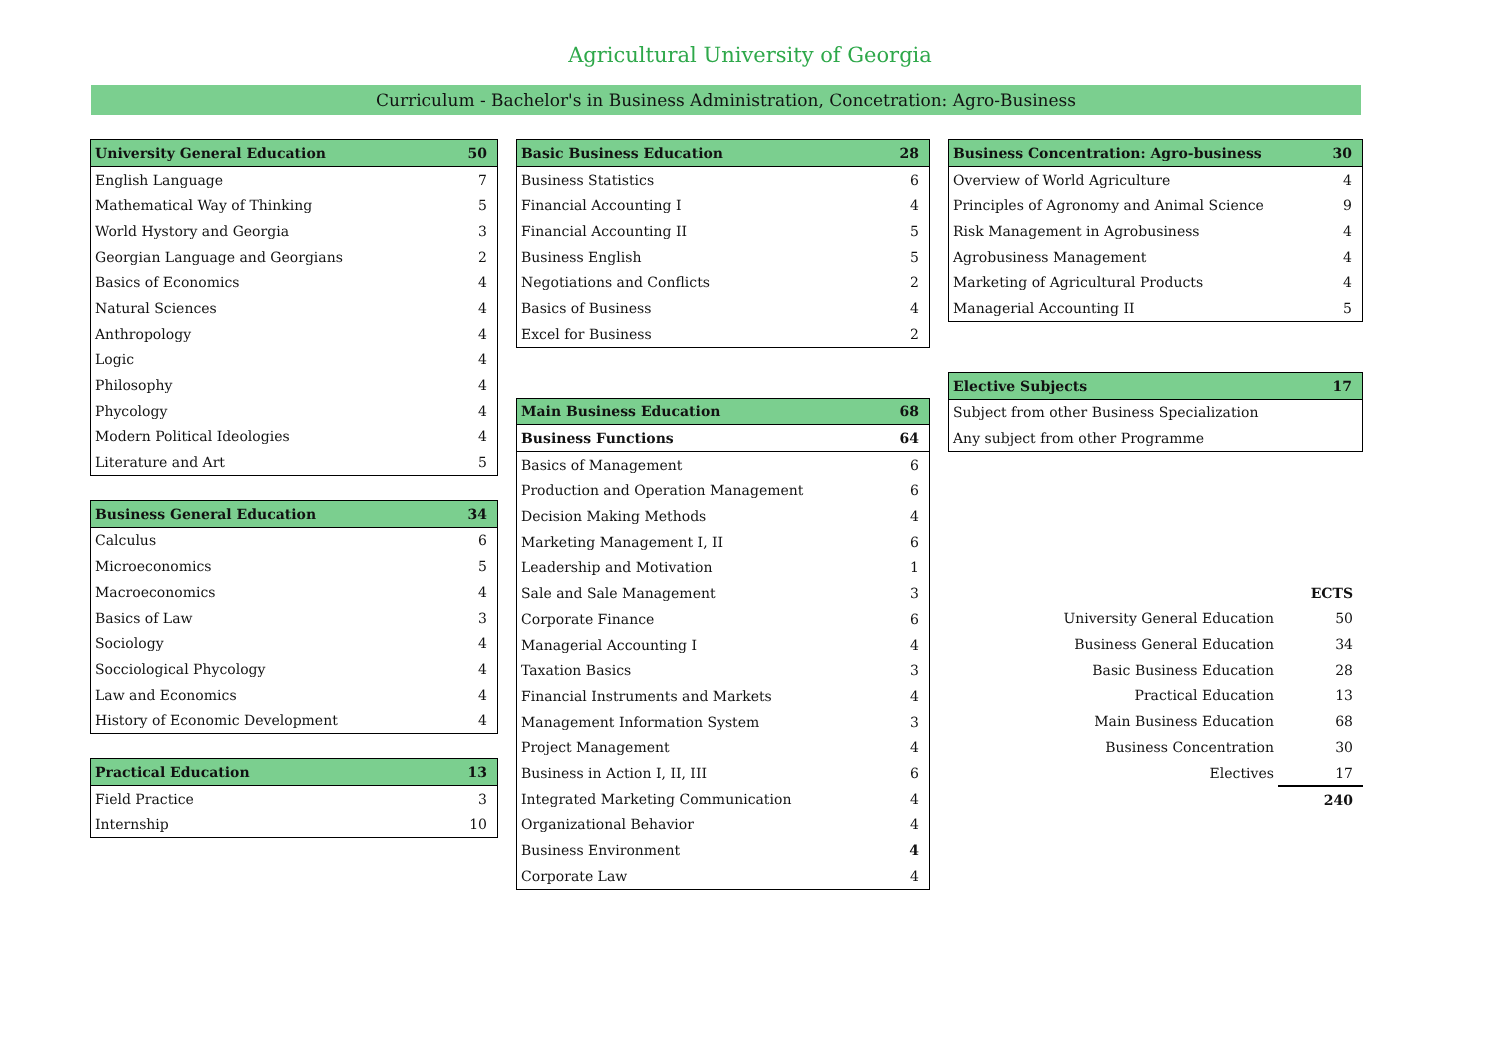Agricultural University of Georgia
Curriculum - Bachelor's in Business Administration, Concetration: Agro-Business
| University General Education | 50 |
| --- | --- |
| English Language | 7 |
| Mathematical Way of Thinking | 5 |
| World Hystory and Georgia | 3 |
| Georgian Language and Georgians | 2 |
| Basics of Economics | 4 |
| Natural Sciences | 4 |
| Anthropology | 4 |
| Logic | 4 |
| Philosophy | 4 |
| Phycology | 4 |
| Modern Political Ideologies | 4 |
| Literature and Art | 5 |
| Business General Education | 34 |
| --- | --- |
| Calculus | 6 |
| Microeconomics | 5 |
| Macroeconomics | 4 |
| Basics of Law | 3 |
| Sociology | 4 |
| Socciological Phycology | 4 |
| Law and Economics | 4 |
| History of Economic Development | 4 |
| Practical Education | 13 |
| --- | --- |
| Field Practice | 3 |
| Internship | 10 |
| Basic Business Education | 28 |
| --- | --- |
| Business Statistics | 6 |
| Financial Accounting I | 4 |
| Financial Accounting II | 5 |
| Business English | 5 |
| Negotiations and Conflicts | 2 |
| Basics of Business | 4 |
| Excel for Business | 2 |
| Main Business Education | 68 |
| --- | --- |
| Business Functions | 64 |
| Basics of Management | 6 |
| Production and Operation Management | 6 |
| Decision Making Methods | 4 |
| Marketing Management I, II | 6 |
| Leadership and Motivation | 1 |
| Sale and Sale Management | 3 |
| Corporate Finance | 6 |
| Managerial Accounting I | 4 |
| Taxation Basics | 3 |
| Financial Instruments and Markets | 4 |
| Management Information System | 3 |
| Project Management | 4 |
| Business in Action I, II, III | 6 |
| Integrated Marketing Communication | 4 |
| Organizational Behavior | 4 |
| Business Environment | 4 |
| Corporate Law | 4 |
| Business Concentration: Agro-business | 30 |
| --- | --- |
| Overview of World Agriculture | 4 |
| Principles of Agronomy and Animal Science | 9 |
| Risk Management in Agrobusiness | 4 |
| Agrobusiness Management | 4 |
| Marketing of Agricultural Products | 4 |
| Managerial Accounting II | 5 |
| Elective Subjects | 17 |
| --- | --- |
| Subject from other Business Specialization | |
| Any subject from other Programme | |
| | ECTS |
| University General Education | 50 |
| Business General Education | 34 |
| Basic Business Education | 28 |
| Practical Education | 13 |
| Main Business Education | 68 |
| Business Concentration | 30 |
| Electives | 17 |
| | 240 |